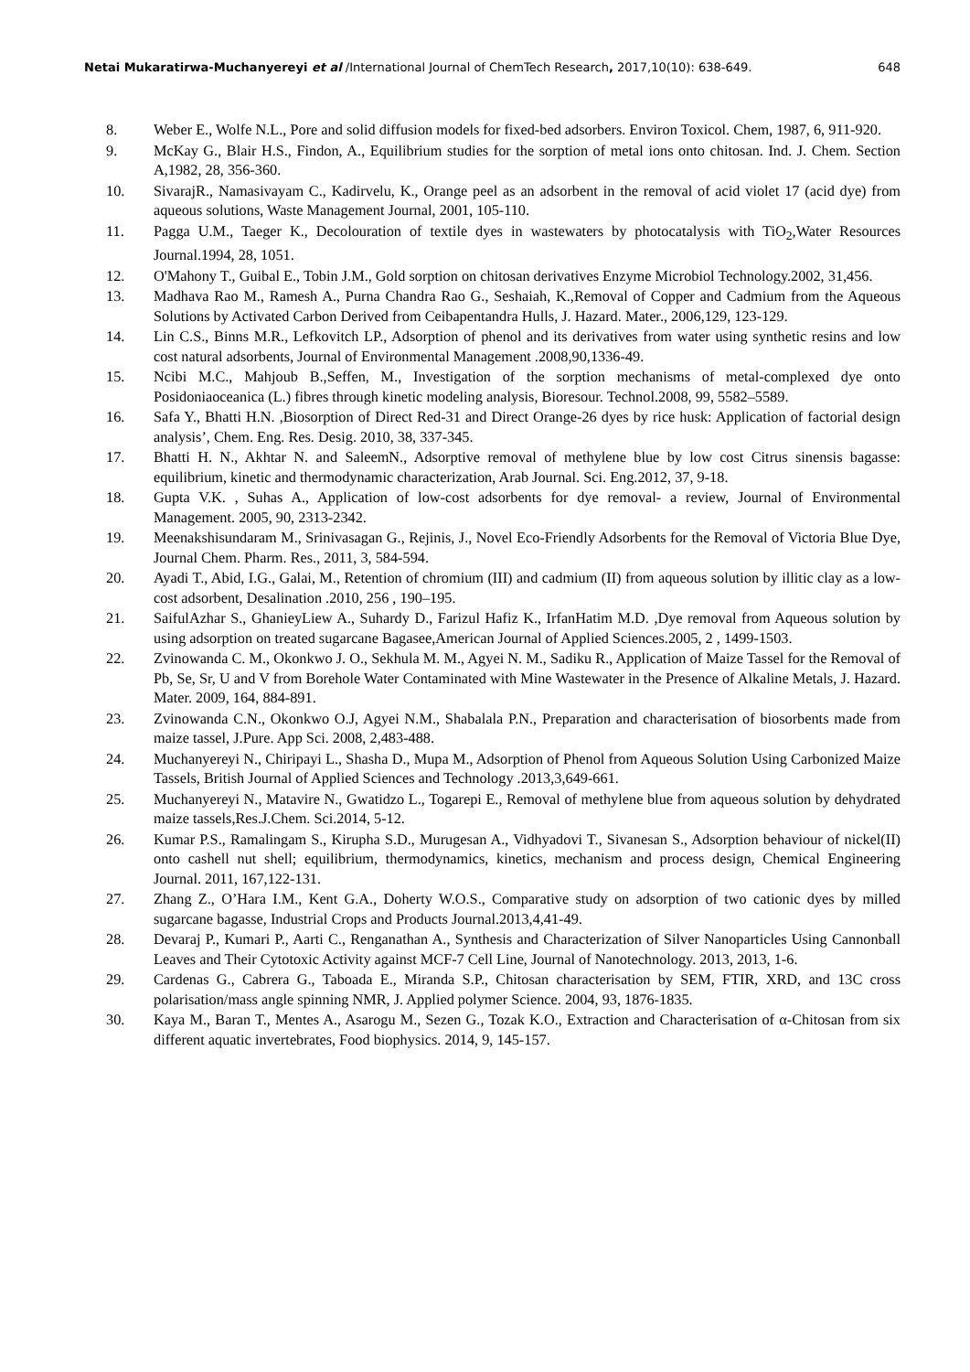Netai Mukaratirwa-Muchanyereyi et al /International Journal of ChemTech Research, 2017,10(10): 638-649. 648
8. Weber E., Wolfe N.L., Pore and solid diffusion models for fixed-bed adsorbers. Environ Toxicol. Chem, 1987, 6, 911-920.
9. McKay G., Blair H.S., Findon, A., Equilibrium studies for the sorption of metal ions onto chitosan. Ind. J. Chem. Section A,1982, 28, 356-360.
10. SivarajR., Namasivayam C., Kadirvelu, K., Orange peel as an adsorbent in the removal of acid violet 17 (acid dye) from aqueous solutions, Waste Management Journal, 2001, 105-110.
11. Pagga U.M., Taeger K., Decolouration of textile dyes in wastewaters by photocatalysis with TiO<sub>2</sub>,Water Resources Journal.1994, 28, 1051.
12. O'Mahony T., Guibal E., Tobin J.M., Gold sorption on chitosan derivatives Enzyme Microbiol Technology.2002, 31,456.
13. Madhava Rao M., Ramesh A., Purna Chandra Rao G., Seshaiah, K.,Removal of Copper and Cadmium from the Aqueous Solutions by Activated Carbon Derived from Ceibapentandra Hulls, J. Hazard. Mater., 2006,129, 123-129.
14. Lin C.S., Binns M.R., Lefkovitch LP., Adsorption of phenol and its derivatives from water using synthetic resins and low cost natural adsorbents, Journal of Environmental Management .2008,90,1336-49.
15. Ncibi M.C., Mahjoub B.,Seffen, M., Investigation of the sorption mechanisms of metal-complexed dye onto Posidoniaoceanica (L.) fibres through kinetic modeling analysis, Bioresour. Technol.2008, 99, 5582–5589.
16. Safa Y., Bhatti H.N. ,Biosorption of Direct Red-31 and Direct Orange-26 dyes by rice husk: Application of factorial design analysis’, Chem. Eng. Res. Desig. 2010, 38, 337-345.
17. Bhatti H. N., Akhtar N. and SaleemN., Adsorptive removal of methylene blue by low cost Citrus sinensis bagasse: equilibrium, kinetic and thermodynamic characterization, Arab Journal. Sci. Eng.2012, 37, 9-18.
18. Gupta V.K. , Suhas A., Application of low-cost adsorbents for dye removal- a review, Journal of Environmental Management. 2005, 90, 2313-2342.
19. Meenakshisundaram M., Srinivasagan G., Rejinis, J., Novel Eco-Friendly Adsorbents for the Removal of Victoria Blue Dye, Journal Chem. Pharm. Res., 2011, 3, 584-594.
20. Ayadi T., Abid, I.G., Galai, M., Retention of chromium (III) and cadmium (II) from aqueous solution by illitic clay as a low-cost adsorbent, Desalination .2010, 256 , 190–195.
21. SaifulAzhar S., GhanieyLiew A., Suhardy D., Farizul Hafiz K., IrfanHatim M.D. ,Dye removal from Aqueous solution by using adsorption on treated sugarcane Bagasee,American Journal of Applied Sciences.2005, 2 , 1499-1503.
22. Zvinowanda C. M., Okonkwo J. O., Sekhula M. M., Agyei N. M., Sadiku R., Application of Maize Tassel for the Removal of Pb, Se, Sr, U and V from Borehole Water Contaminated with Mine Wastewater in the Presence of Alkaline Metals, J. Hazard. Mater. 2009, 164, 884-891.
23. Zvinowanda C.N., Okonkwo O.J, Agyei N.M., Shabalala P.N., Preparation and characterisation of biosorbents made from maize tassel, J.Pure. App Sci. 2008, 2,483-488.
24. Muchanyereyi N., Chiripayi L., Shasha D., Mupa M., Adsorption of Phenol from Aqueous Solution Using Carbonized Maize Tassels, British Journal of Applied Sciences and Technology .2013,3,649-661.
25. Muchanyereyi N., Matavire N., Gwatidzo L., Togarepi E., Removal of methylene blue from aqueous solution by dehydrated maize tassels,Res.J.Chem. Sci.2014, 5-12.
26. Kumar P.S., Ramalingam S., Kirupha S.D., Murugesan A., Vidhyadovi T., Sivanesan S., Adsorption behaviour of nickel(II) onto cashell nut shell; equilibrium, thermodynamics, kinetics, mechanism and process design, Chemical Engineering Journal. 2011, 167,122-131.
27. Zhang Z., O’Hara I.M., Kent G.A., Doherty W.O.S., Comparative study on adsorption of two cationic dyes by milled sugarcane bagasse, Industrial Crops and Products Journal.2013,4,41-49.
28. Devaraj P., Kumari P., Aarti C., Renganathan A., Synthesis and Characterization of Silver Nanoparticles Using Cannonball Leaves and Their Cytotoxic Activity against MCF-7 Cell Line, Journal of Nanotechnology. 2013, 2013, 1-6.
29. Cardenas G., Cabrera G., Taboada E., Miranda S.P., Chitosan characterisation by SEM, FTIR, XRD, and 13C cross polarisation/mass angle spinning NMR, J. Applied polymer Science. 2004, 93, 1876-1835.
30. Kaya M., Baran T., Mentes A., Asarogu M., Sezen G., Tozak K.O., Extraction and Characterisation of α-Chitosan from six different aquatic invertebrates, Food biophysics. 2014, 9, 145-157.